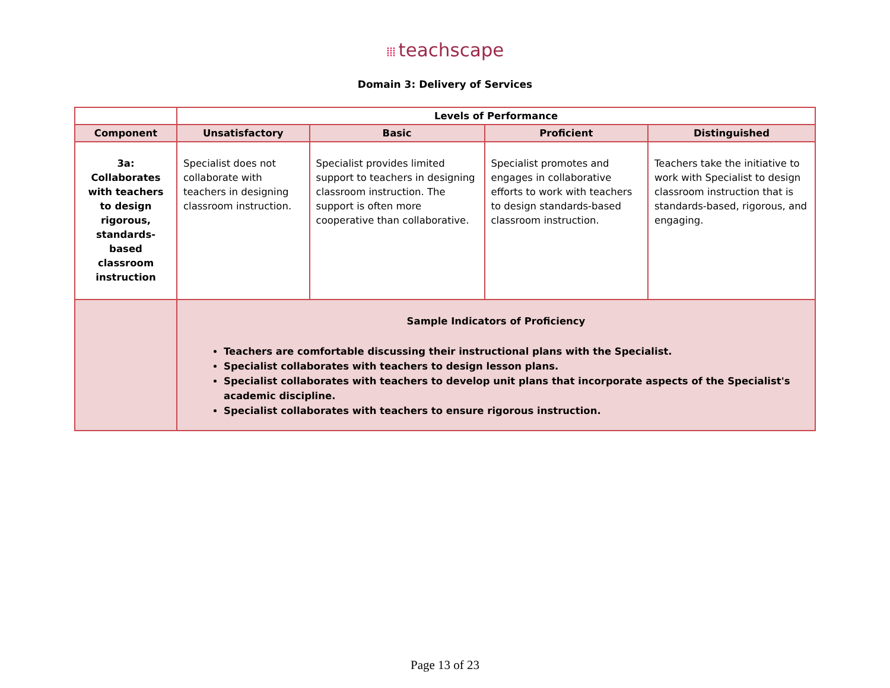⁞⁞⁞ teachscape
Domain 3: Delivery of Services
| | Levels of Performance | | | |
| --- | --- | --- | --- | --- |
| Component | Unsatisfactory | Basic | Proficient | Distinguished |
| 3a: Collaborates with teachers to design rigorous, standards-based classroom instruction | Specialist does not collaborate with teachers in designing classroom instruction. | Specialist provides limited support to teachers in designing classroom instruction. The support is often more cooperative than collaborative. | Specialist promotes and engages in collaborative efforts to work with teachers to design standards-based classroom instruction. | Teachers take the initiative to work with Specialist to design classroom instruction that is standards-based, rigorous, and engaging. |
| | Sample Indicators of Proficiency Teachers are comfortable discussing their instructional plans with the Specialist. Specialist collaborates with teachers to design lesson plans. Specialist collaborates with teachers to develop unit plans that incorporate aspects of the Specialist's academic discipline. Specialist collaborates with teachers to ensure rigorous instruction. | | | |
Page 13 of 23